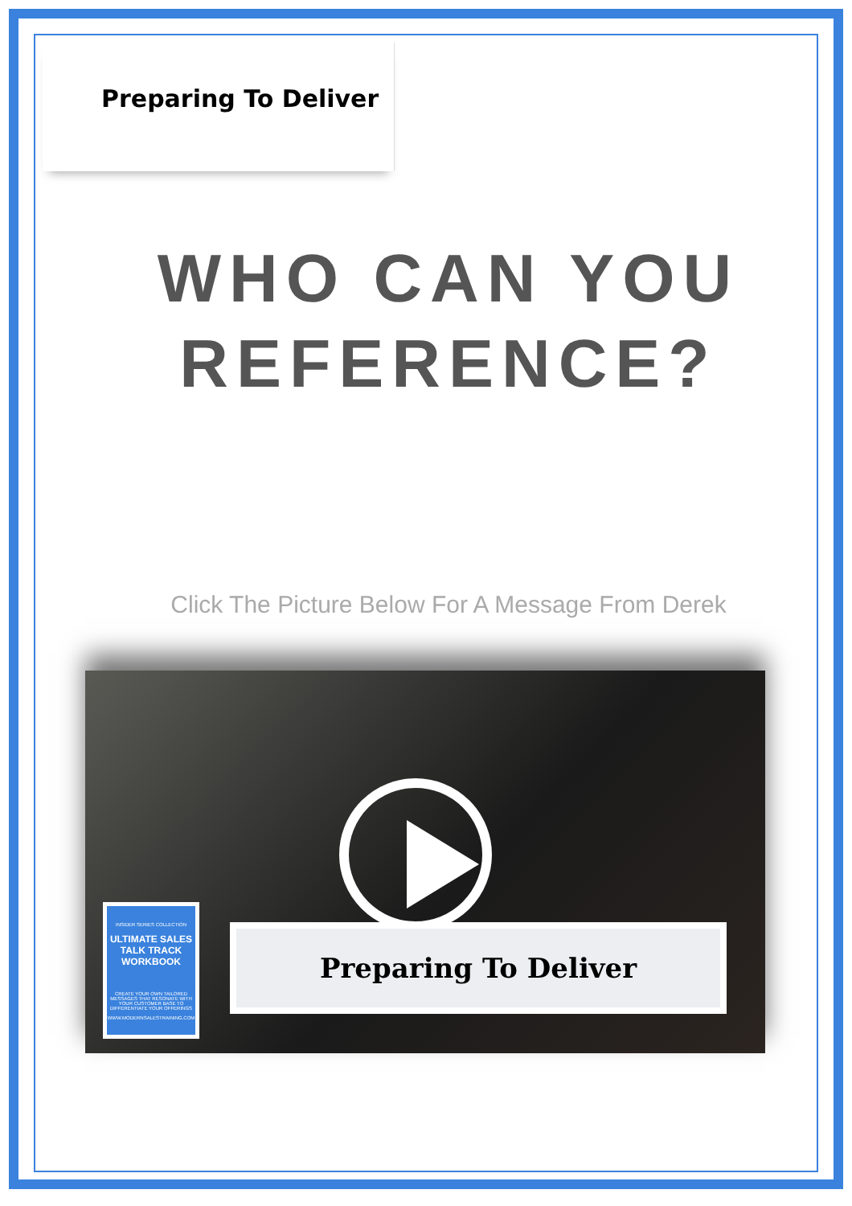Preparing To Deliver
WHO CAN YOU
REFERENCE?
Click The Picture Below For A Message From Derek
INSIDER SERIES COLLECTION
ULTIMATE SALES TALK TRACK WORKBOOK
CREATE YOUR OWN TAILORED MESSAGES THAT RESONATE WITH YOUR CUSTOMER BASE TO DIFFERENTIATE YOUR OFFERINGS
WWW.MODERNSALESTRAINING.COM
Preparing To Deliver